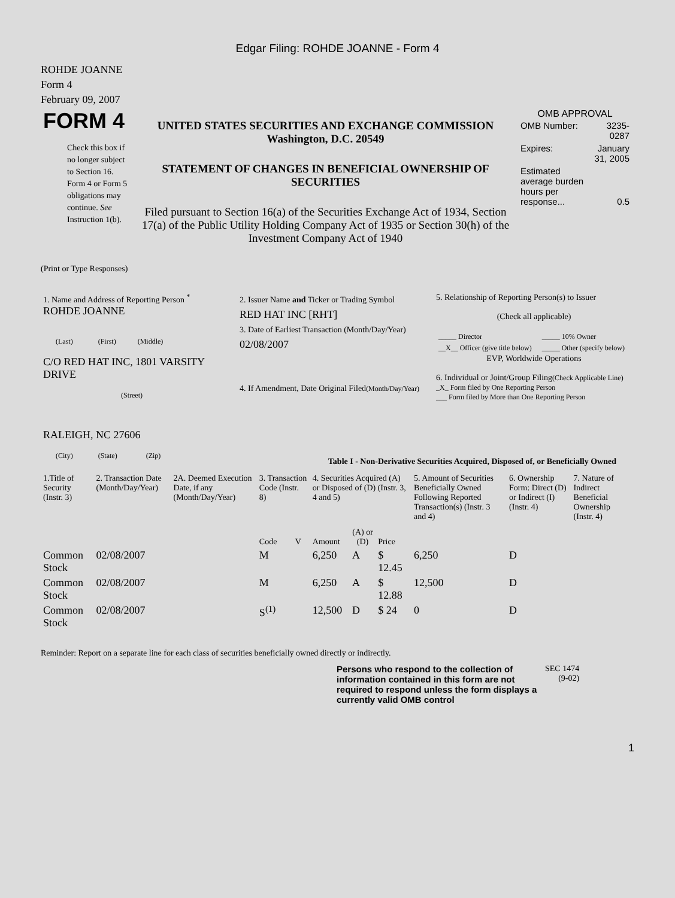Edgar Filing: ROHDE JOANNE - Form 4
ROHDE JOANNE
Form 4
February 09, 2007
| FORM 4 Check this box if no longer subject to Section 16. Form 4 or Form 5 obligations may continue. See Instruction 1(b). | UNITED STATES SECURITIES AND EXCHANGE COMMISSION Washington, D.C. 20549 STATEMENT OF CHANGES IN BENEFICIAL OWNERSHIP OF SECURITIES Filed pursuant to Section 16(a) of the Securities Exchange Act of 1934, Section 17(a) of the Public Utility Holding Company Act of 1935 or Section 30(h) of the Investment Company Act of 1940 | OMB APPROVAL / OMB Number: / 3235-0287 / / Expires: / January 31, 2005 / / Estimated average burden hours per response... / 0.5 / |
(Print or Type Responses)
| 1. Name and Address of Reporting Person <sup>*</sup> ROHDE JOANNE (Last) (First) (Middle) C/O RED HAT INC, 1801 VARSITY DRIVE (Street) RALEIGH, NC 27606 (City) (State) (Zip) | 2. Issuer Name and Ticker or Trading Symbol RED HAT INC [RHT] 3. Date of Earliest Transaction (Month/Day/Year) 02/08/2007 4. If Amendment, Date Original Filed (Month/Day/Year) | 5. Relationship of Reporting Person(s) to Issuer (Check all applicable) / _____ Director / _____ 10% Owner / / __X__ Officer (give title below) / _____ Other (specify below) / EVP, Worldwide Operations 6. Individual or Joint/Group Filing (Check Applicable Line) _X_ Form filed by One Reporting Person ___ Form filed by More than One Reporting Person |
Table I - Non-Derivative Securities Acquired, Disposed of, or Beneficially Owned
| 1.Title of Security (Instr. 3) | 2. Transaction Date (Month/Day/Year) | 2A. Deemed Execution Date, if any (Month/Day/Year) | 3. Transaction Code (Instr. 8) | | 4. Securities Acquired (A) or Disposed of (D) (Instr. 3, 4 and 5) | | | 5. Amount of Securities Beneficially Owned Following Reported Transaction(s) (Instr. 3 and 4) | 6. Ownership Form: Direct (D) or Indirect (I) (Instr. 4) | 7. Nature of Indirect Beneficial Ownership (Instr. 4) |
| --- | --- | --- | --- | --- | --- | --- | --- | --- | --- | --- |
| | | | Code | V | Amount | (A) or (D) | Price | | | |
| Common Stock | 02/08/2007 | | M | | 6,250 | A | $ 12.45 | 6,250 | D | |
| Common Stock | 02/08/2007 | | M | | 6,250 | A | $ 12.88 | 12,500 | D | |
| Common Stock | 02/08/2007 | | S<sup>(1)</sup> | | 12,500 | D | $ 24 | 0 | D | |
Reminder: Report on a separate line for each class of securities beneficially owned directly or indirectly.
| Persons who respond to the collection of information contained in this form are not required to respond unless the form displays a currently valid OMB control | SEC 1474 (9-02) |
1